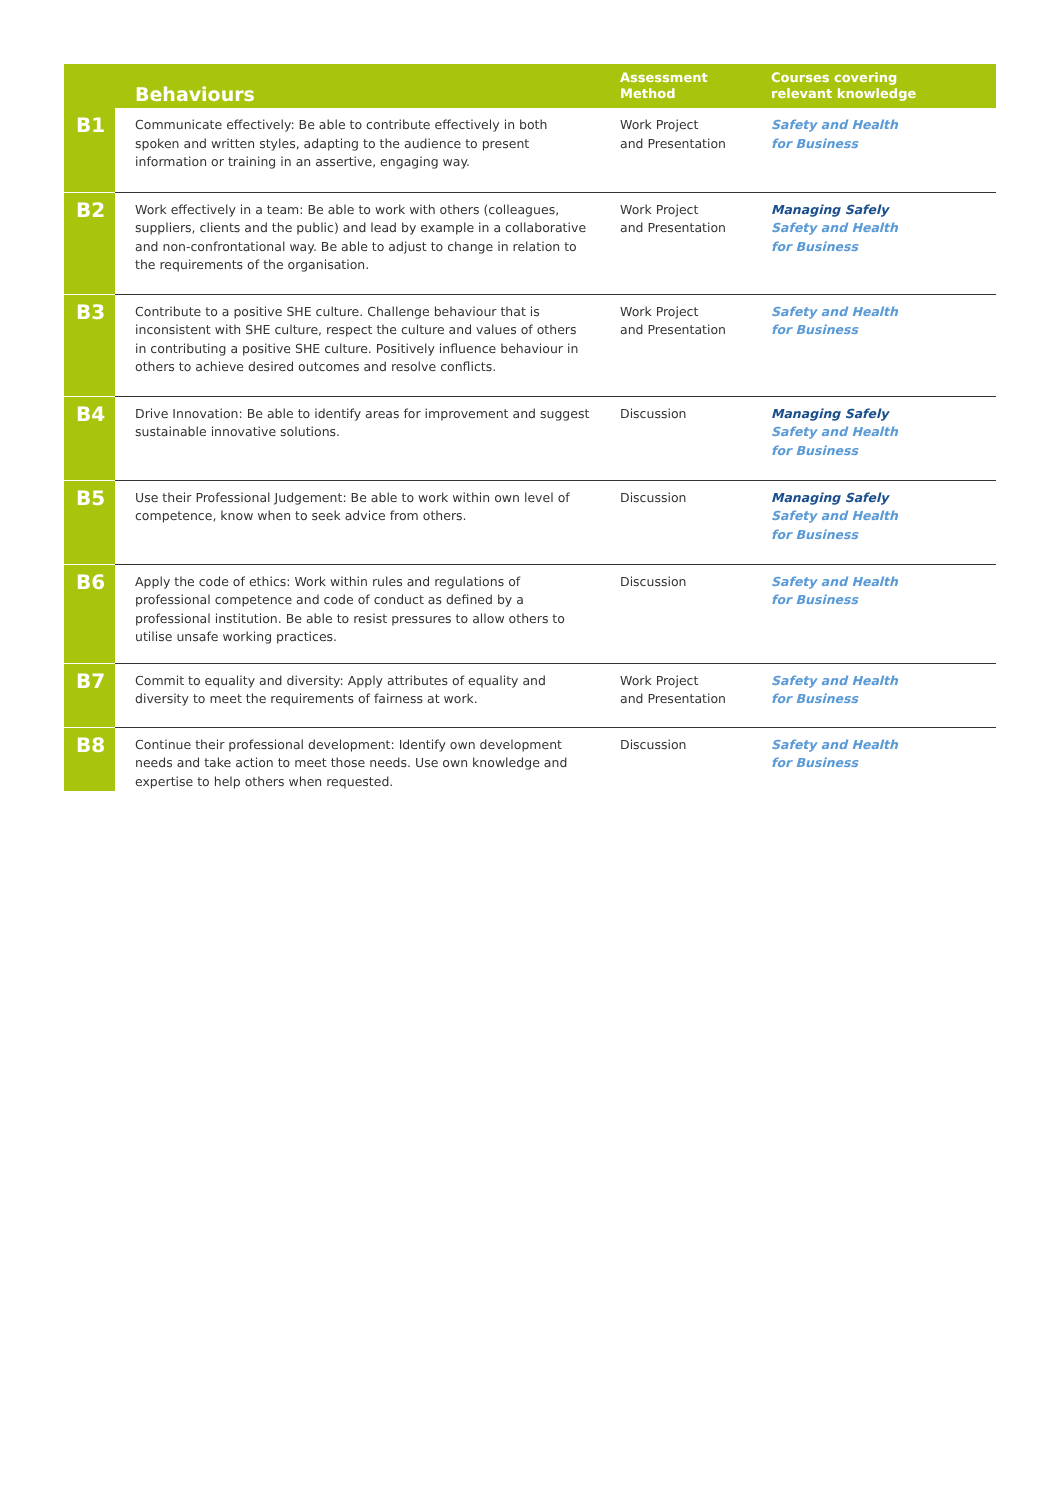| | Behaviours | Assessment Method | Courses covering relevant knowledge |
| --- | --- | --- | --- |
| B1 | Communicate effectively: Be able to contribute effectively in both spoken and written styles, adapting to the audience to present information or training in an assertive, engaging way. | Work Project and Presentation | Safety and Health for Business |
| B2 | Work effectively in a team: Be able to work with others (colleagues, suppliers, clients and the public) and lead by example in a collaborative and non-confrontational way. Be able to adjust to change in relation to the requirements of the organisation. | Work Project and Presentation | Managing Safely Safety and Health for Business |
| B3 | Contribute to a positive SHE culture. Challenge behaviour that is inconsistent with SHE culture, respect the culture and values of others in contributing a positive SHE culture. Positively influence behaviour in others to achieve desired outcomes and resolve conflicts. | Work Project and Presentation | Safety and Health for Business |
| B4 | Drive Innovation: Be able to identify areas for improvement and suggest sustainable innovative solutions. | Discussion | Managing Safely Safety and Health for Business |
| B5 | Use their Professional Judgement: Be able to work within own level of competence, know when to seek advice from others. | Discussion | Managing Safely Safety and Health for Business |
| B6 | Apply the code of ethics: Work within rules and regulations of professional competence and code of conduct as defined by a professional institution. Be able to resist pressures to allow others to utilise unsafe working practices. | Discussion | Safety and Health for Business |
| B7 | Commit to equality and diversity: Apply attributes of equality and diversity to meet the requirements of fairness at work. | Work Project and Presentation | Safety and Health for Business |
| B8 | Continue their professional development: Identify own development needs and take action to meet those needs. Use own knowledge and expertise to help others when requested. | Discussion | Safety and Health for Business |